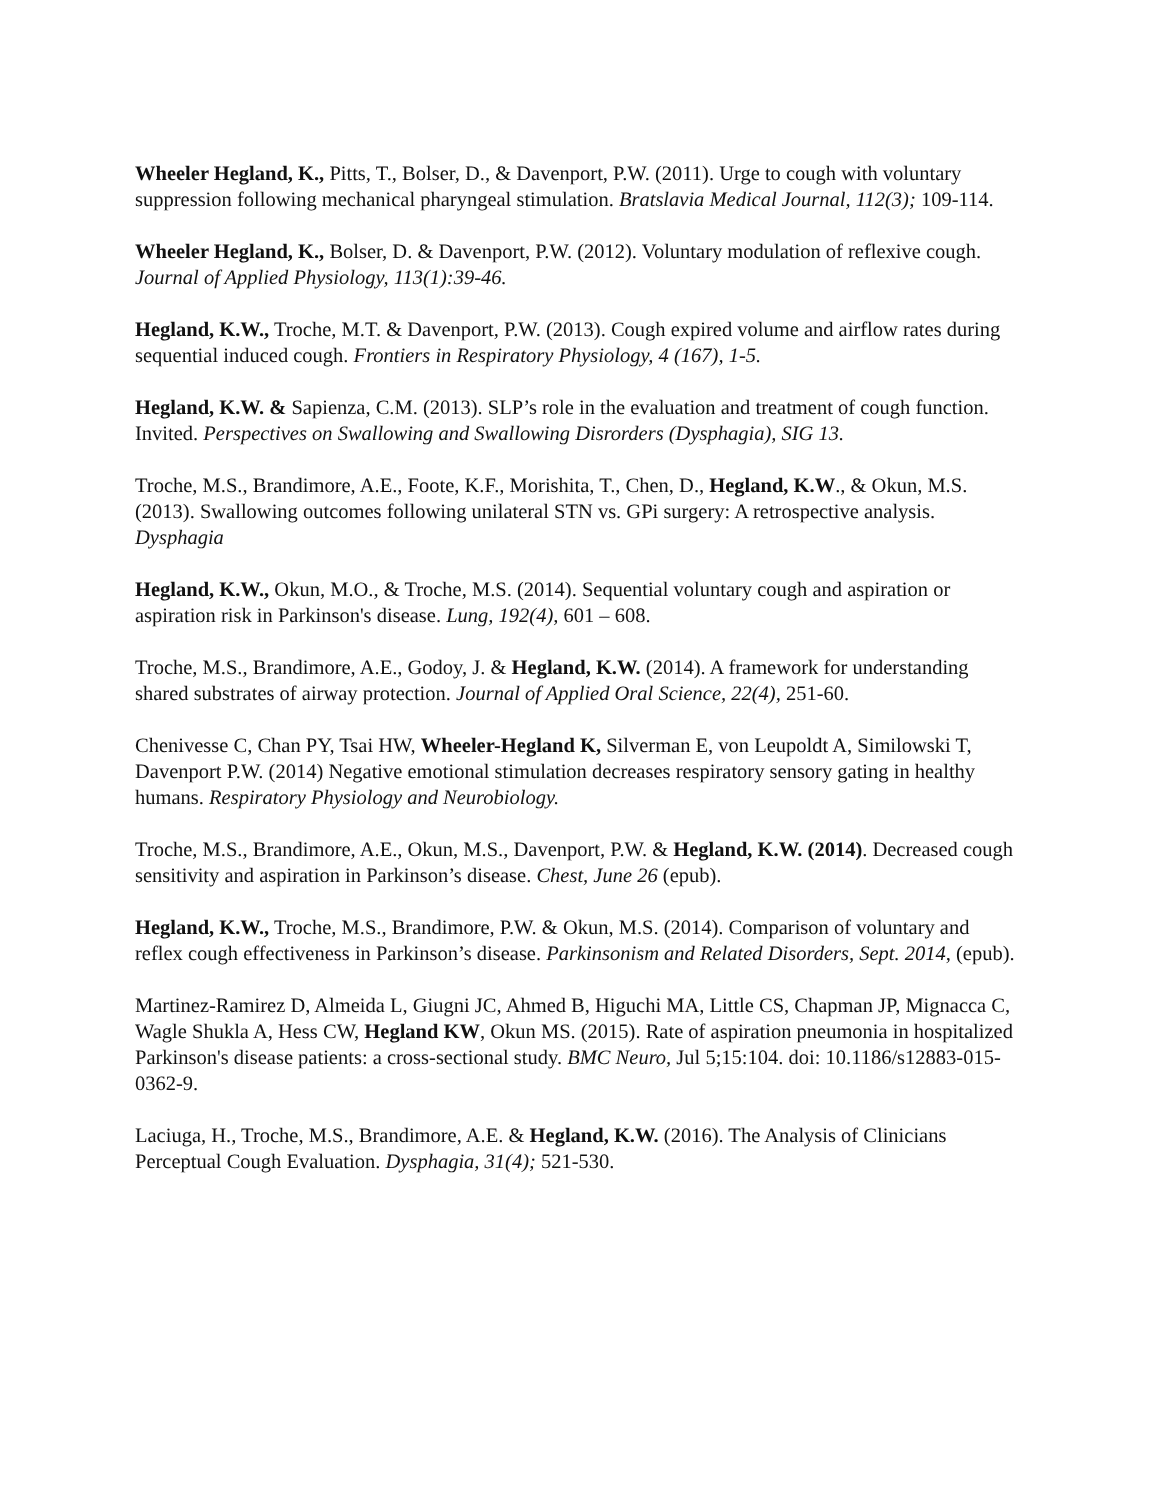Wheeler Hegland, K., Pitts, T., Bolser, D., & Davenport, P.W. (2011). Urge to cough with voluntary suppression following mechanical pharyngeal stimulation. Bratslavia Medical Journal, 112(3); 109-114.
Wheeler Hegland, K., Bolser, D. & Davenport, P.W. (2012). Voluntary modulation of reflexive cough. Journal of Applied Physiology, 113(1):39-46.
Hegland, K.W., Troche, M.T. & Davenport, P.W. (2013). Cough expired volume and airflow rates during sequential induced cough. Frontiers in Respiratory Physiology, 4 (167), 1-5.
Hegland, K.W. & Sapienza, C.M. (2013). SLP’s role in the evaluation and treatment of cough function. Invited. Perspectives on Swallowing and Swallowing Disrorders (Dysphagia), SIG 13.
Troche, M.S., Brandimore, A.E., Foote, K.F., Morishita, T., Chen, D., Hegland, K.W., & Okun, M.S. (2013). Swallowing outcomes following unilateral STN vs. GPi surgery: A retrospective analysis. Dysphagia
Hegland, K.W., Okun, M.O., & Troche, M.S. (2014). Sequential voluntary cough and aspiration or aspiration risk in Parkinson's disease. Lung, 192(4), 601 – 608.
Troche, M.S., Brandimore, A.E., Godoy, J. & Hegland, K.W. (2014). A framework for understanding shared substrates of airway protection. Journal of Applied Oral Science, 22(4), 251-60.
Chenivesse C, Chan PY, Tsai HW, Wheeler-Hegland K, Silverman E, von Leupoldt A, Similowski T, Davenport P.W. (2014) Negative emotional stimulation decreases respiratory sensory gating in healthy humans. Respiratory Physiology and Neurobiology.
Troche, M.S., Brandimore, A.E., Okun, M.S., Davenport, P.W. & Hegland, K.W. (2014). Decreased cough sensitivity and aspiration in Parkinson’s disease. Chest, June 26 (epub).
Hegland, K.W., Troche, M.S., Brandimore, P.W. & Okun, M.S. (2014). Comparison of voluntary and reflex cough effectiveness in Parkinson’s disease. Parkinsonism and Related Disorders, Sept. 2014, (epub).
Martinez-Ramirez D, Almeida L, Giugni JC, Ahmed B, Higuchi MA, Little CS, Chapman JP, Mignacca C, Wagle Shukla A, Hess CW, Hegland KW, Okun MS. (2015). Rate of aspiration pneumonia in hospitalized Parkinson's disease patients: a cross-sectional study. BMC Neuro, Jul 5;15:104. doi: 10.1186/s12883-015-0362-9.
Laciuga, H., Troche, M.S., Brandimore, A.E. & Hegland, K.W. (2016). The Analysis of Clinicians Perceptual Cough Evaluation. Dysphagia, 31(4); 521-530.